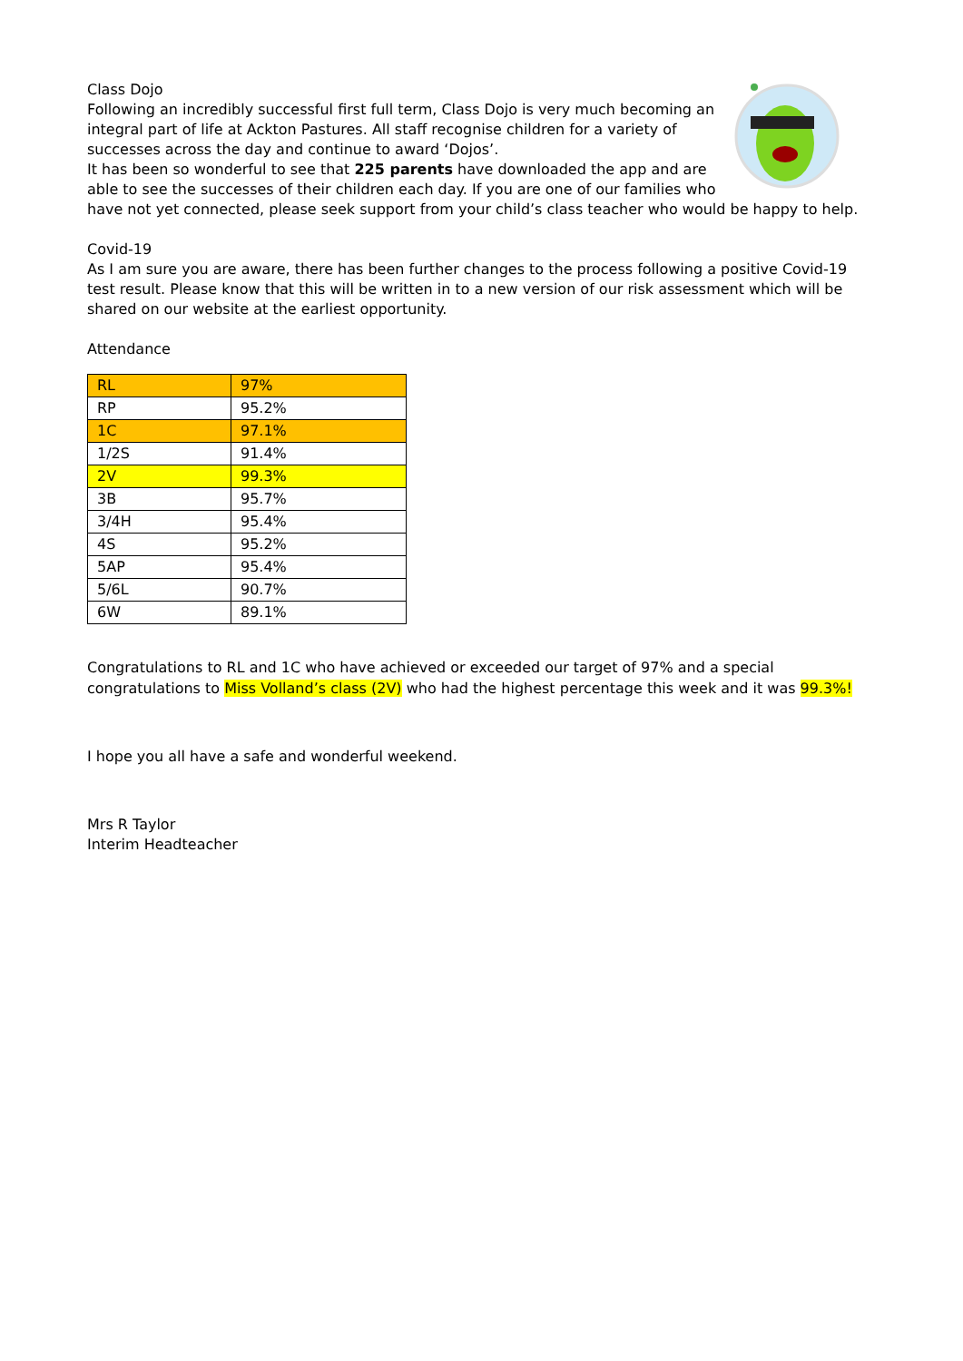Class Dojo
Following an incredibly successful first full term, Class Dojo is very much becoming an integral part of life at Ackton Pastures. All staff recognise children for a variety of successes across the day and continue to award ‘Dojos’.
It has been so wonderful to see that 225 parents have downloaded the app and are able to see the successes of their children each day. If you are one of our families who have not yet connected, please seek support from your child’s class teacher who would be happy to help.
Covid-19
As I am sure you are aware, there has been further changes to the process following a positive Covid-19 test result. Please know that this will be written in to a new version of our risk assessment which will be shared on our website at the earliest opportunity.
Attendance
| RL | 97% |
| RP | 95.2% |
| 1C | 97.1% |
| 1/2S | 91.4% |
| 2V | 99.3% |
| 3B | 95.7% |
| 3/4H | 95.4% |
| 4S | 95.2% |
| 5AP | 95.4% |
| 5/6L | 90.7% |
| 6W | 89.1% |
Congratulations to RL and 1C who have achieved or exceeded our target of 97% and a special congratulations to Miss Volland’s class (2V) who had the highest percentage this week and it was 99.3%!
I hope you all have a safe and wonderful weekend.
Mrs R Taylor
Interim Headteacher